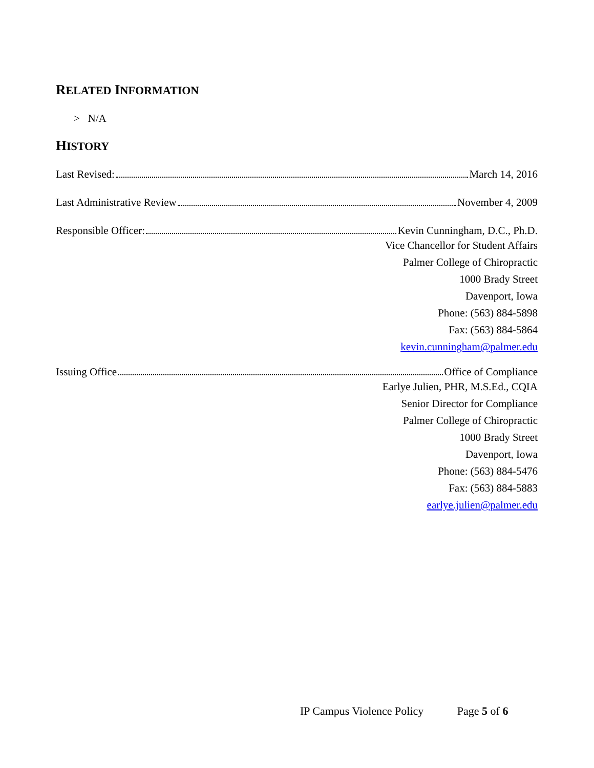RELATED INFORMATION
> N/A
HISTORY
Last Revised: March 14, 2016
Last Administrative Review November 4, 2009
Responsible Officer: Kevin Cunningham, D.C., Ph.D.
Vice Chancellor for Student Affairs
Palmer College of Chiropractic
1000 Brady Street
Davenport, Iowa
Phone: (563) 884-5898
Fax: (563) 884-5864
kevin.cunningham@palmer.edu
Issuing Office Office of Compliance
Earlye Julien, PHR, M.S.Ed., CQIA
Senior Director for Compliance
Palmer College of Chiropractic
1000 Brady Street
Davenport, Iowa
Phone: (563) 884-5476
Fax: (563) 884-5883
earlye.julien@palmer.edu
IP Campus Violence Policy Page 5 of 6